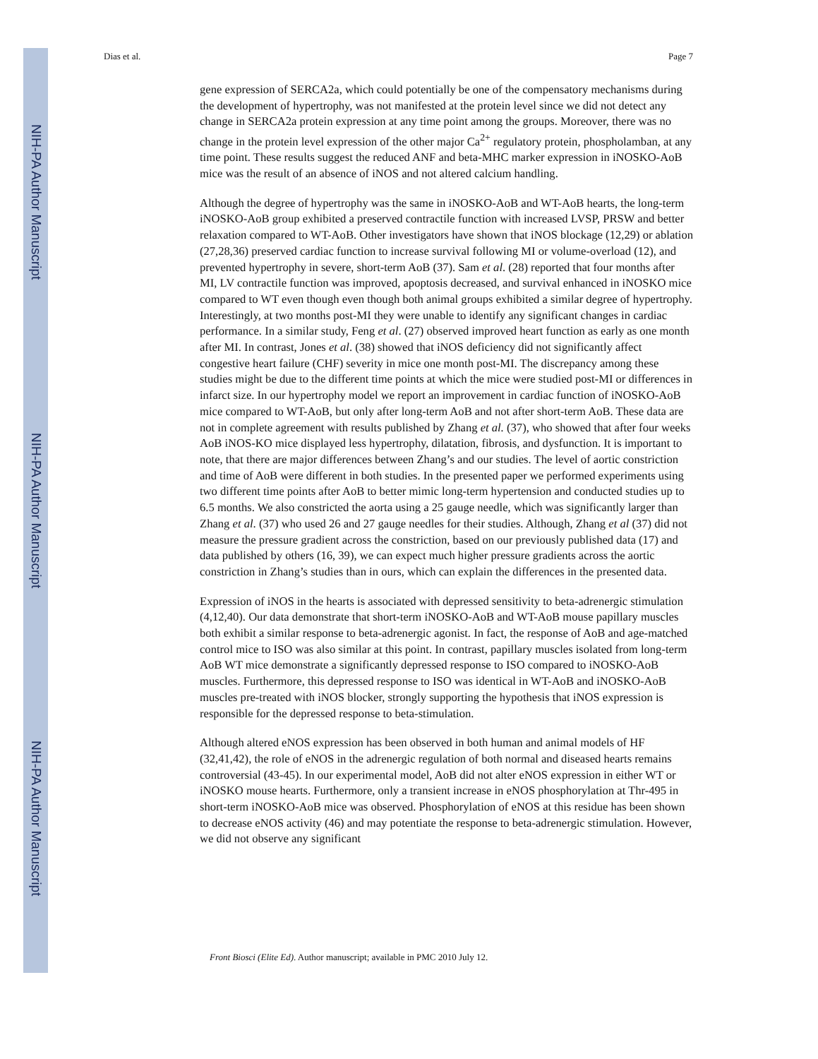NIH-PA Author Manuscript
NIH-PA Author Manuscript
NIH-PA Author Manuscript
Dias et al. Page 7
gene expression of SERCA2a, which could potentially be one of the compensatory mechanisms during the development of hypertrophy, was not manifested at the protein level since we did not detect any change in SERCA2a protein expression at any time point among the groups. Moreover, there was no change in the protein level expression of the other major Ca<sup>2+</sup> regulatory protein, phospholamban, at any time point. These results suggest the reduced ANF and beta-MHC marker expression in iNOSKO-AoB mice was the result of an absence of iNOS and not altered calcium handling.
Although the degree of hypertrophy was the same in iNOSKO-AoB and WT-AoB hearts, the long-term iNOSKO-AoB group exhibited a preserved contractile function with increased LVSP, PRSW and better relaxation compared to WT-AoB. Other investigators have shown that iNOS blockage (12,29) or ablation (27,28,36) preserved cardiac function to increase survival following MI or volume-overload (12), and prevented hypertrophy in severe, short-term AoB (37). Sam et al. (28) reported that four months after MI, LV contractile function was improved, apoptosis decreased, and survival enhanced in iNOSKO mice compared to WT even though even though both animal groups exhibited a similar degree of hypertrophy. Interestingly, at two months post-MI they were unable to identify any significant changes in cardiac performance. In a similar study, Feng et al. (27) observed improved heart function as early as one month after MI. In contrast, Jones et al. (38) showed that iNOS deficiency did not significantly affect congestive heart failure (CHF) severity in mice one month post-MI. The discrepancy among these studies might be due to the different time points at which the mice were studied post-MI or differences in infarct size. In our hypertrophy model we report an improvement in cardiac function of iNOSKO-AoB mice compared to WT-AoB, but only after long-term AoB and not after short-term AoB. These data are not in complete agreement with results published by Zhang et al. (37), who showed that after four weeks AoB iNOS-KO mice displayed less hypertrophy, dilatation, fibrosis, and dysfunction. It is important to note, that there are major differences between Zhang’s and our studies. The level of aortic constriction and time of AoB were different in both studies. In the presented paper we performed experiments using two different time points after AoB to better mimic long-term hypertension and conducted studies up to 6.5 months. We also constricted the aorta using a 25 gauge needle, which was significantly larger than Zhang et al. (37) who used 26 and 27 gauge needles for their studies. Although, Zhang et al (37) did not measure the pressure gradient across the constriction, based on our previously published data (17) and data published by others (16, 39), we can expect much higher pressure gradients across the aortic constriction in Zhang’s studies than in ours, which can explain the differences in the presented data.
Expression of iNOS in the hearts is associated with depressed sensitivity to beta-adrenergic stimulation (4,12,40). Our data demonstrate that short-term iNOSKO-AoB and WT-AoB mouse papillary muscles both exhibit a similar response to beta-adrenergic agonist. In fact, the response of AoB and age-matched control mice to ISO was also similar at this point. In contrast, papillary muscles isolated from long-term AoB WT mice demonstrate a significantly depressed response to ISO compared to iNOSKO-AoB muscles. Furthermore, this depressed response to ISO was identical in WT-AoB and iNOSKO-AoB muscles pre-treated with iNOS blocker, strongly supporting the hypothesis that iNOS expression is responsible for the depressed response to beta-stimulation.
Although altered eNOS expression has been observed in both human and animal models of HF (32,41,42), the role of eNOS in the adrenergic regulation of both normal and diseased hearts remains controversial (43-45). In our experimental model, AoB did not alter eNOS expression in either WT or iNOSKO mouse hearts. Furthermore, only a transient increase in eNOS phosphorylation at Thr-495 in short-term iNOSKO-AoB mice was observed. Phosphorylation of eNOS at this residue has been shown to decrease eNOS activity (46) and may potentiate the response to beta-adrenergic stimulation. However, we did not observe any significant
Front Biosci (Elite Ed). Author manuscript; available in PMC 2010 July 12.